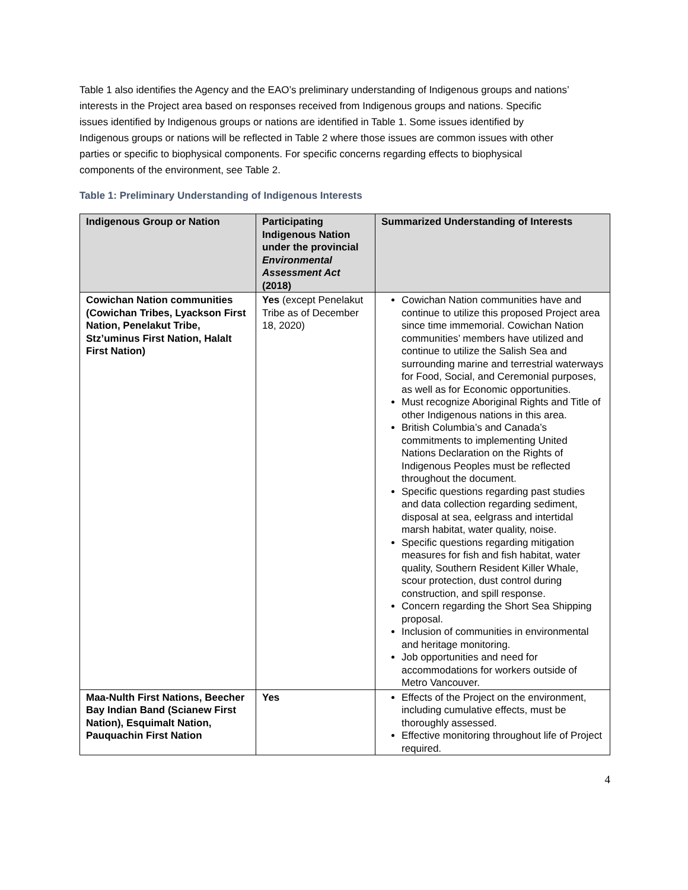Table 1 also identifies the Agency and the EAO’s preliminary understanding of Indigenous groups and nations’ interests in the Project area based on responses received from Indigenous groups and nations. Specific issues identified by Indigenous groups or nations are identified in Table 1. Some issues identified by Indigenous groups or nations will be reflected in Table 2 where those issues are common issues with other parties or specific to biophysical components. For specific concerns regarding effects to biophysical components of the environment, see Table 2.
Table 1: Preliminary Understanding of Indigenous Interests
| Indigenous Group or Nation | Participating Indigenous Nation under the provincial Environmental Assessment Act (2018) | Summarized Understanding of Interests |
| --- | --- | --- |
| Cowichan Nation communities (Cowichan Tribes, Lyackson First Nation, Penelakut Tribe, Stz’uminus First Nation, Halalt First Nation) | Yes (except Penelakut Tribe as of December 18, 2020) | Cowichan Nation communities have and continue to utilize this proposed Project area since time immemorial. Cowichan Nation communities’ members have utilized and continue to utilize the Salish Sea and surrounding marine and terrestrial waterways for Food, Social, and Ceremonial purposes, as well as for Economic opportunities. Must recognize Aboriginal Rights and Title of other Indigenous nations in this area. British Columbia’s and Canada’s commitments to implementing United Nations Declaration on the Rights of Indigenous Peoples must be reflected throughout the document. Specific questions regarding past studies and data collection regarding sediment, disposal at sea, eelgrass and intertidal marsh habitat, water quality, noise. Specific questions regarding mitigation measures for fish and fish habitat, water quality, Southern Resident Killer Whale, scour protection, dust control during construction, and spill response. Concern regarding the Short Sea Shipping proposal. Inclusion of communities in environmental and heritage monitoring. Job opportunities and need for accommodations for workers outside of Metro Vancouver. |
| Maa-Nulth First Nations, Beecher Bay Indian Band (Scianew First Nation), Esquimalt Nation, Pauquachin First Nation | Yes | Effects of the Project on the environment, including cumulative effects, must be thoroughly assessed. Effective monitoring throughout life of Project required. |
4